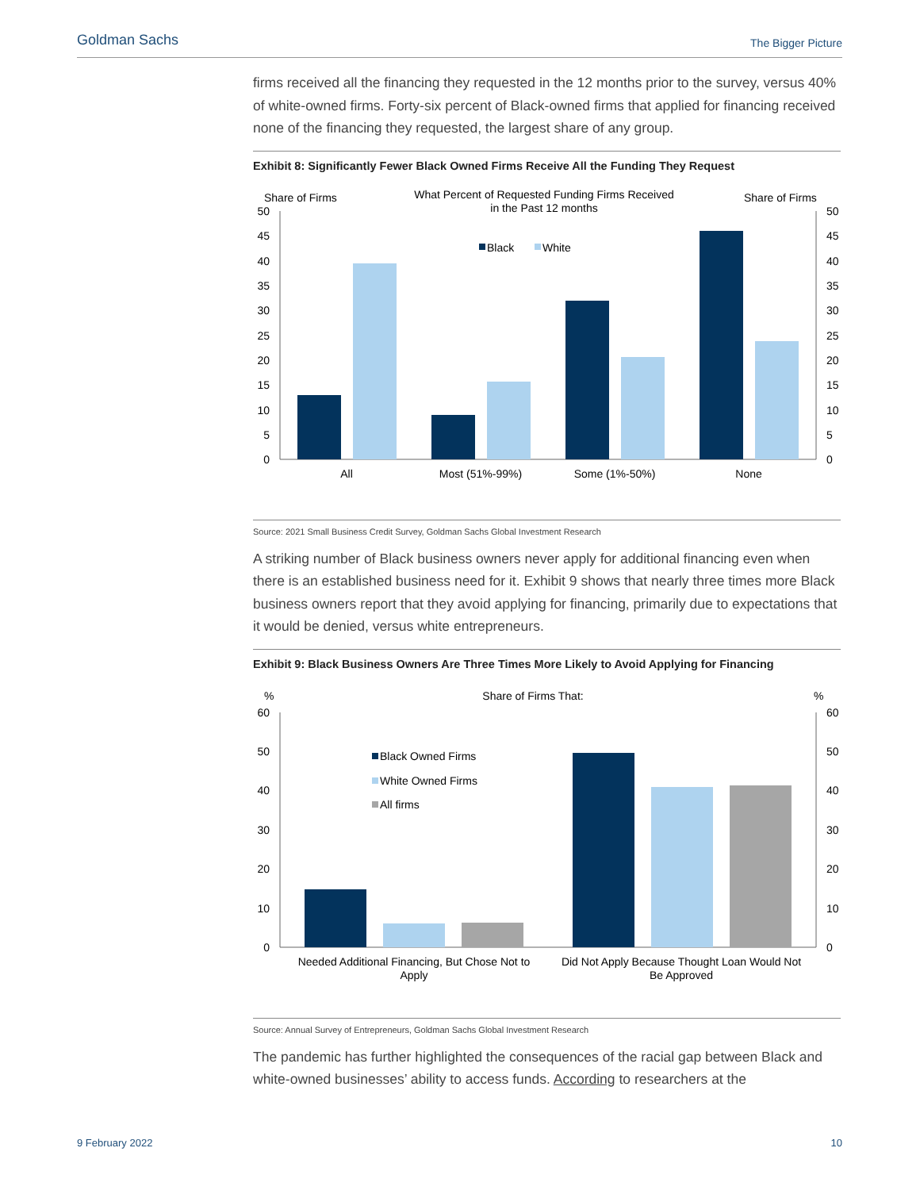Goldman Sachs The Bigger Picture
firms received all the financing they requested in the 12 months prior to the survey, versus 40% of white-owned firms. Forty-six percent of Black-owned firms that applied for financing received none of the financing they requested, the largest share of any group.
Exhibit 8: Significantly Fewer Black Owned Firms Receive All the Funding They Request
Share of Firms
Share of Firms
What Percent of Requested Funding Firms Received
in the Past 12 months
Black
White
0
5
10
15
20
25
30
35
40
45
50
0
5
10
15
20
25
30
35
40
45
50
All
Most (51%-99%)
Some (1%-50%)
None
Source: 2021 Small Business Credit Survey, Goldman Sachs Global Investment Research
A striking number of Black business owners never apply for additional financing even when there is an established business need for it. Exhibit 9 shows that nearly three times more Black business owners report that they avoid applying for financing, primarily due to expectations that it would be denied, versus white entrepreneurs.
Exhibit 9: Black Business Owners Are Three Times More Likely to Avoid Applying for Financing
%
%
Share of Firms That:
Black Owned Firms
White Owned Firms
All firms
0
10
20
30
40
50
60
0
10
20
30
40
50
60
Needed Additional Financing, But Chose Not to
Apply
Did Not Apply Because Thought Loan Would Not
Be Approved
Source: Annual Survey of Entrepreneurs, Goldman Sachs Global Investment Research
The pandemic has further highlighted the consequences of the racial gap between Black and white-owned businesses’ ability to access funds. According to researchers at the
9 February 2022 10